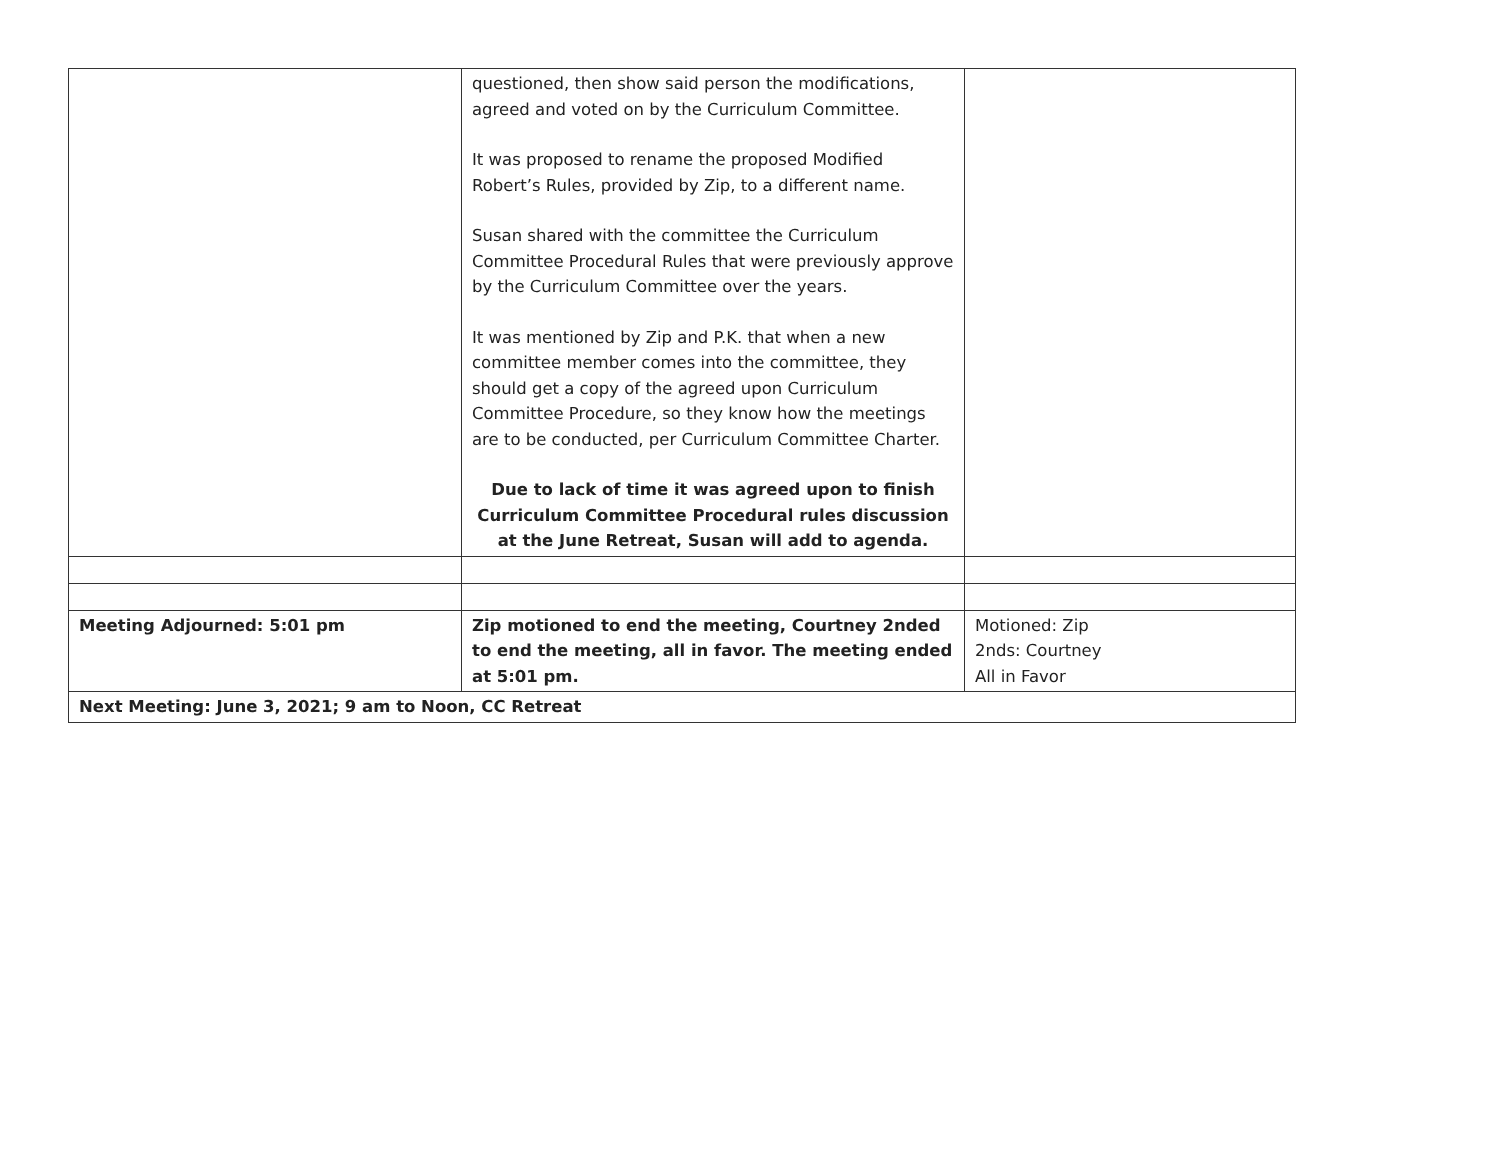| | questioned, then show said person the modifications, agreed and voted on by the Curriculum Committee. It was proposed to rename the proposed Modified Robert’s Rules, provided by Zip, to a different name. Susan shared with the committee the Curriculum Committee Procedural Rules that were previously approve by the Curriculum Committee over the years. It was mentioned by Zip and P.K. that when a new committee member comes into the committee, they should get a copy of the agreed upon Curriculum Committee Procedure, so they know how the meetings are to be conducted, per Curriculum Committee Charter. Due to lack of time it was agreed upon to finish Curriculum Committee Procedural rules discussion at the June Retreat, Susan will add to agenda. | |
| Meeting Adjourned: 5:01 pm | Zip motioned to end the meeting, Courtney 2nded to end the meeting, all in favor. The meeting ended at 5:01 pm. | Motioned: Zip 2nds: Courtney All in Favor |
| Next Meeting: June 3, 2021; 9 am to Noon, CC Retreat | | |